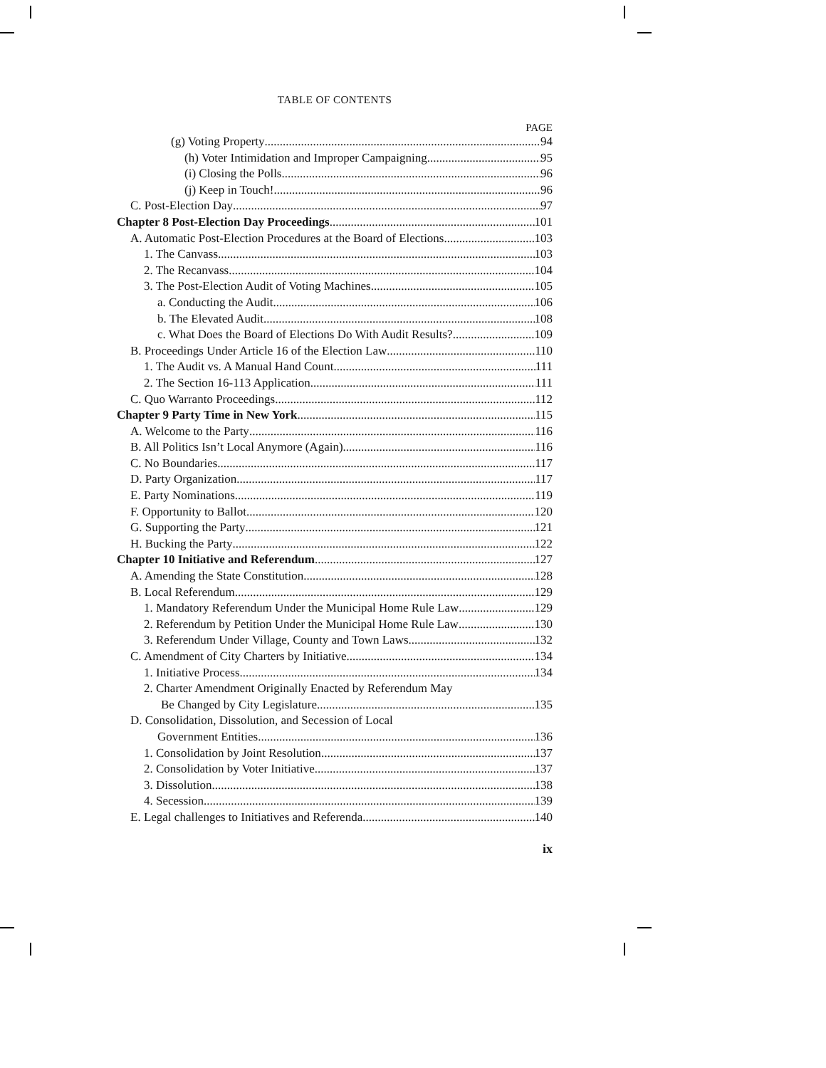TABLE OF CONTENTS
PAGE
(g) Voting Property 94
(h) Voter Intimidation and Improper Campaigning 95
(i) Closing the Polls 96
(j) Keep in Touch! 96
C. Post-Election Day 97
Chapter 8 Post-Election Day Proceedings 101
A. Automatic Post-Election Procedures at the Board of Elections 103
1. The Canvass 103
2. The Recanvass 104
3. The Post-Election Audit of Voting Machines 105
a. Conducting the Audit 106
b. The Elevated Audit 108
c. What Does the Board of Elections Do With Audit Results? 109
B. Proceedings Under Article 16 of the Election Law 110
1. The Audit vs. A Manual Hand Count 111
2. The Section 16-113 Application 111
C. Quo Warranto Proceedings 112
Chapter 9 Party Time in New York 115
A. Welcome to the Party 116
B. All Politics Isn’t Local Anymore (Again) 116
C. No Boundaries 117
D. Party Organization 117
E. Party Nominations 119
F. Opportunity to Ballot 120
G. Supporting the Party 121
H. Bucking the Party 122
Chapter 10 Initiative and Referendum 127
A. Amending the State Constitution 128
B. Local Referendum 129
1. Mandatory Referendum Under the Municipal Home Rule Law 129
2. Referendum by Petition Under the Municipal Home Rule Law 130
3. Referendum Under Village, County and Town Laws 132
C. Amendment of City Charters by Initiative 134
1. Initiative Process 134
2. Charter Amendment Originally Enacted by Referendum May
Be Changed by City Legislature 135
D. Consolidation, Dissolution, and Secession of Local
Government Entities 136
1. Consolidation by Joint Resolution 137
2. Consolidation by Voter Initiative 137
3. Dissolution 138
4. Secession 139
E. Legal challenges to Initiatives and Referenda. 140
ix